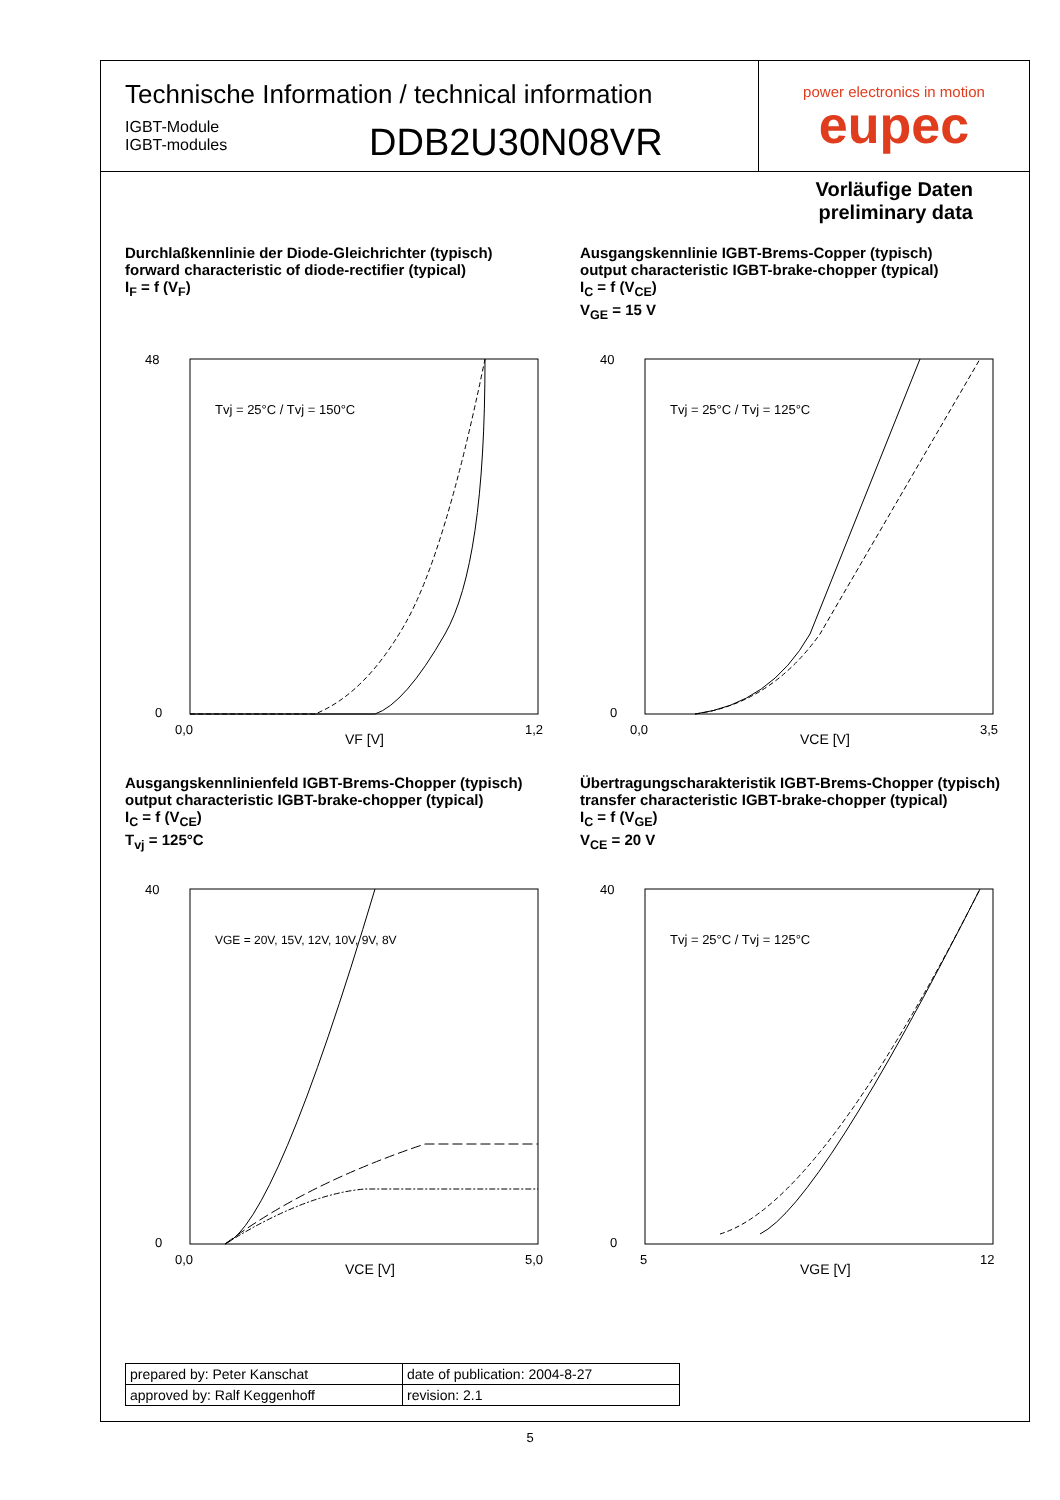Technische Information / technical information
IGBT-Module
IGBT-modules
DDB2U30N08VR
power electronics in motion
eupec
Vorläufige Daten
preliminary data
Durchlaßkennlinie der Diode-Gleichrichter (typisch)
forward characteristic of diode-rectifier (typical)
I<sub>F</sub> = f (V<sub>F</sub>)
48
0
0,0
1,2
VF [V]
Tvj = 25°C / Tvj = 150°C
Ausgangskennlinie IGBT-Brems-Copper (typisch)
output characteristic IGBT-brake-chopper (typical)
I<sub>C</sub> = f (V<sub>CE</sub>)
V<sub>GE</sub> = 15 V
40
0
0,0
3,5
VCE [V]
Tvj = 25°C / Tvj = 125°C
Ausgangskennlinienfeld IGBT-Brems-Chopper (typisch)
output characteristic IGBT-brake-chopper (typical)
I<sub>C</sub> = f (V<sub>CE</sub>)
T<sub>vj</sub> = 125°C
40
0
0,0
5,0
VCE [V]
VGE = 20V, 15V, 12V, 10V, 9V, 8V
Übertragungscharakteristik IGBT-Brems-Chopper (typisch)
transfer characteristic IGBT-brake-chopper (typical)
I<sub>C</sub> = f (V<sub>GE</sub>)
V<sub>CE</sub> = 20 V
40
0
5
12
VGE [V]
Tvj = 25°C / Tvj = 125°C
| prepared by: Peter Kanschat | date of publication: 2004-8-27 |
| approved by: Ralf Keggenhoff | revision: 2.1 |
5